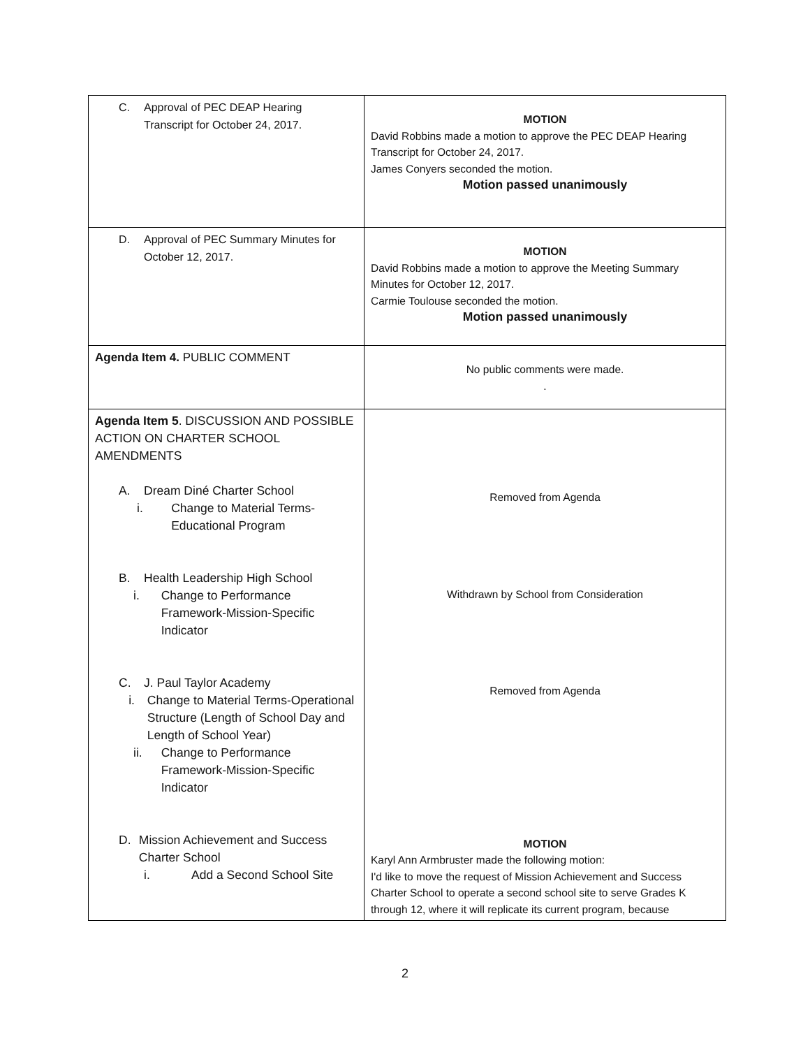| C. Approval of PEC DEAP Hearing Transcript for October 24, 2017. | MOTION David Robbins made a motion to approve the PEC DEAP Hearing Transcript for October 24, 2017. James Conyers seconded the motion. Motion passed unanimously |
| D. Approval of PEC Summary Minutes for October 12, 2017. | MOTION David Robbins made a motion to approve the Meeting Summary Minutes for October 12, 2017. Carmie Toulouse seconded the motion. Motion passed unanimously |
| Agenda Item 4. PUBLIC COMMENT | No public comments were made. . |
| Agenda Item 5 . DISCUSSION AND POSSIBLE ACTION ON CHARTER SCHOOL AMENDMENTS A. Dream Diné Charter School i. Change to Material Terms-Educational Program B. Health Leadership High School i. Change to Performance Framework-Mission-Specific Indicator C. J. Paul Taylor Academy i. Change to Material Terms-Operational Structure (Length of School Day and Length of School Year) ii. Change to Performance Framework-Mission-Specific Indicator D. Mission Achievement and Success Charter School i. Add a Second School Site | Removed from Agenda Withdrawn by School from Consideration Removed from Agenda MOTION Karyl Ann Armbruster made the following motion: I'd like to move the request of Mission Achievement and Success Charter School to operate a second school site to serve Grades K through 12, where it will replicate its current program, because |
2